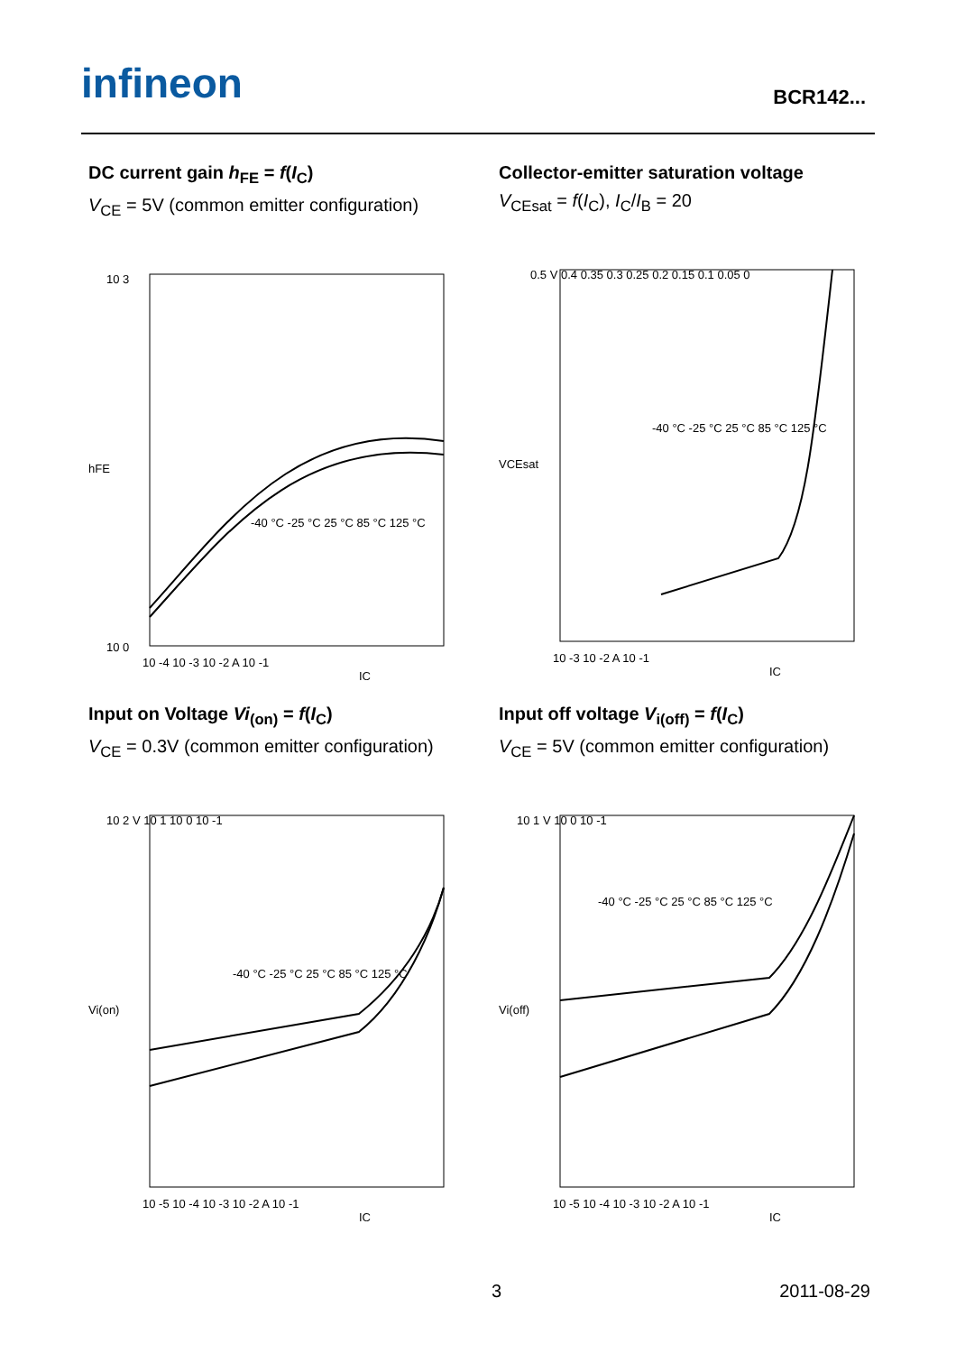infineon BCR142...
DC current gain h<sub>FE</sub> = f(I<sub>C</sub>)
V<sub>CE</sub> = 5V (common emitter configuration)
10 3
10 0
-40 °C -25 °C 25 °C 85 °C 125 °C
10 -4 10 -3 10 -2 A 10 -1
IC
hFE
Collector-emitter saturation voltage
V<sub>CEsat</sub> = f(I<sub>C</sub>), I<sub>C</sub>/I<sub>B</sub> = 20
0.5 V 0.4 0.35 0.3 0.25 0.2 0.15 0.1 0.05 0
-40 °C -25 °C 25 °C 85 °C 125 °C
10 -3 10 -2 A 10 -1
IC
VCEsat
Input on Voltage Vi<sub>(on)</sub> = f(I<sub>C</sub>)
V<sub>CE</sub> = 0.3V (common emitter configuration)
10 2 V 10 1 10 0 10 -1
-40 °C -25 °C 25 °C 85 °C 125 °C
10 -5 10 -4 10 -3 10 -2 A 10 -1
IC
Vi(on)
Input off voltage V<sub>i(off)</sub> = f(I<sub>C</sub>)
V<sub>CE</sub> = 5V (common emitter configuration)
10 1 V 10 0 10 -1
-40 °C -25 °C 25 °C 85 °C 125 °C
10 -5 10 -4 10 -3 10 -2 A 10 -1
IC
Vi(off)
3 2011-08-29